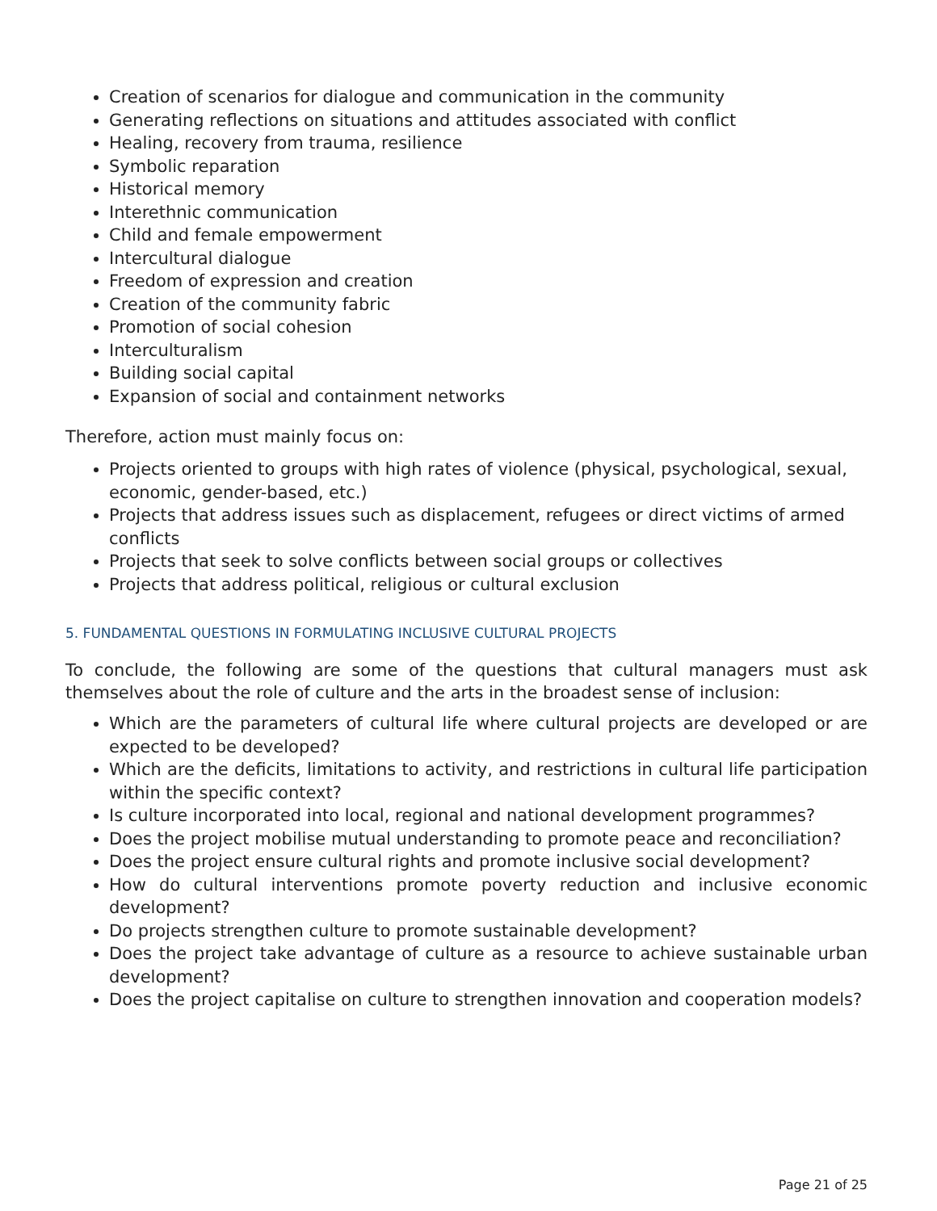Creation of scenarios for dialogue and communication in the community
Generating reflections on situations and attitudes associated with conflict
Healing, recovery from trauma, resilience
Symbolic reparation
Historical memory
Interethnic communication
Child and female empowerment
Intercultural dialogue
Freedom of expression and creation
Creation of the community fabric
Promotion of social cohesion
Interculturalism
Building social capital
Expansion of social and containment networks
Therefore, action must mainly focus on:
Projects oriented to groups with high rates of violence (physical, psychological, sexual, economic, gender-based, etc.)
Projects that address issues such as displacement, refugees or direct victims of armed conflicts
Projects that seek to solve conflicts between social groups or collectives
Projects that address political, religious or cultural exclusion
5. FUNDAMENTAL QUESTIONS IN FORMULATING INCLUSIVE CULTURAL PROJECTS
To conclude, the following are some of the questions that cultural managers must ask themselves about the role of culture and the arts in the broadest sense of inclusion:
Which are the parameters of cultural life where cultural projects are developed or are expected to be developed?
Which are the deficits, limitations to activity, and restrictions in cultural life participation within the specific context?
Is culture incorporated into local, regional and national development programmes?
Does the project mobilise mutual understanding to promote peace and reconciliation?
Does the project ensure cultural rights and promote inclusive social development?
How do cultural interventions promote poverty reduction and inclusive economic development?
Do projects strengthen culture to promote sustainable development?
Does the project take advantage of culture as a resource to achieve sustainable urban development?
Does the project capitalise on culture to strengthen innovation and cooperation models?
Page 21 of 25